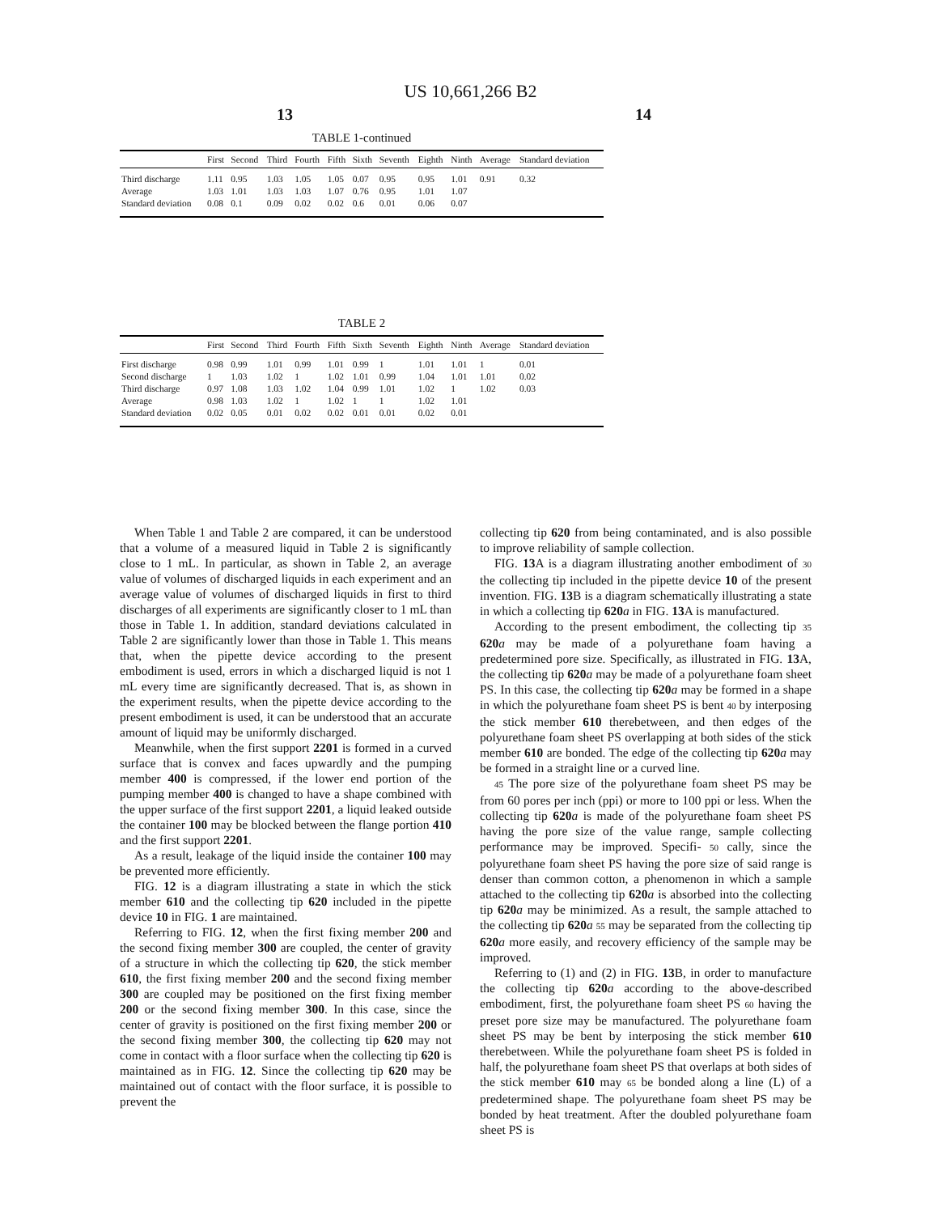US 10,661,266 B2
13 14
TABLE 1-continued
| | First | Second | Third | Fourth | Fifth | Sixth | Seventh | Eighth | Ninth | Average | Standard deviation |
| --- | --- | --- | --- | --- | --- | --- | --- | --- | --- | --- | --- |
| Third discharge | 1.11 | 0.95 | 1.03 | 1.05 | 1.05 | 0.07 | 0.95 | 0.95 | 1.01 | 0.91 | 0.32 |
| Average | 1.03 | 1.01 | 1.03 | 1.03 | 1.07 | 0.76 | 0.95 | 1.01 | 1.07 | | |
| Standard deviation | 0.08 | 0.1 | 0.09 | 0.02 | 0.02 | 0.6 | 0.01 | 0.06 | 0.07 | | |
TABLE 2
| | First | Second | Third | Fourth | Fifth | Sixth | Seventh | Eighth | Ninth | Average | Standard deviation |
| --- | --- | --- | --- | --- | --- | --- | --- | --- | --- | --- | --- |
| First discharge | 0.98 | 0.99 | 1.01 | 0.99 | 1.01 | 0.99 | 1 | 1.01 | 1.01 | 1 | 0.01 |
| Second discharge | 1 | 1.03 | 1.02 | 1 | 1.02 | 1.01 | 0.99 | 1.04 | 1.01 | 1.01 | 0.02 |
| Third discharge | 0.97 | 1.08 | 1.03 | 1.02 | 1.04 | 0.99 | 1.01 | 1.02 | 1 | 1.02 | 0.03 |
| Average | 0.98 | 1.03 | 1.02 | 1 | 1.02 | 1 | 1 | 1.02 | 1.01 | | |
| Standard deviation | 0.02 | 0.05 | 0.01 | 0.02 | 0.02 | 0.01 | 0.01 | 0.02 | 0.01 | | |
When Table 1 and Table 2 are compared, it can be understood that a volume of a measured liquid in Table 2 is significantly close to 1 mL. In particular, as shown in Table 2, an average value of volumes of discharged liquids in each experiment and an average value of volumes of discharged liquids in first to third discharges of all experiments are significantly closer to 1 mL than those in Table 1. In addition, standard deviations calculated in Table 2 are significantly lower than those in Table 1. This means that, when the pipette device according to the present embodiment is used, errors in which a discharged liquid is not 1 mL every time are significantly decreased. That is, as shown in the experiment results, when the pipette device according to the present embodiment is used, it can be understood that an accurate amount of liquid may be uniformly discharged.
Meanwhile, when the first support 2201 is formed in a curved surface that is convex and faces upwardly and the pumping member 400 is compressed, if the lower end portion of the pumping member 400 is changed to have a shape combined with the upper surface of the first support 2201, a liquid leaked outside the container 100 may be blocked between the flange portion 410 and the first support 2201.
As a result, leakage of the liquid inside the container 100 may be prevented more efficiently.
FIG. 12 is a diagram illustrating a state in which the stick member 610 and the collecting tip 620 included in the pipette device 10 in FIG. 1 are maintained.
Referring to FIG. 12, when the first fixing member 200 and the second fixing member 300 are coupled, the center of gravity of a structure in which the collecting tip 620, the stick member 610, the first fixing member 200 and the second fixing member 300 are coupled may be positioned on the first fixing member 200 or the second fixing member 300. In this case, since the center of gravity is positioned on the first fixing member 200 or the second fixing member 300, the collecting tip 620 may not come in contact with a floor surface when the collecting tip 620 is maintained as in FIG. 12. Since the collecting tip 620 may be maintained out of contact with the floor surface, it is possible to prevent the
collecting tip 620 from being contaminated, and is also possible to improve reliability of sample collection.
FIG. 13 A is a diagram illustrating another embodiment of 30 the collecting tip included in the pipette device 10 of the present invention. FIG. 13 B is a diagram schematically illustrating a state in which a collecting tip 620 a in FIG. 13 A is manufactured.
According to the present embodiment, the collecting tip 35 620 a may be made of a polyurethane foam having a predetermined pore size. Specifically, as illustrated in FIG. 13 A, the collecting tip 620 a may be made of a polyurethane foam sheet PS. In this case, the collecting tip 620 a may be formed in a shape in which the polyurethane foam sheet PS is bent 40 by interposing the stick member 610 therebetween, and then edges of the polyurethane foam sheet PS overlapping at both sides of the stick member 610 are bonded. The edge of the collecting tip 620 a may be formed in a straight line or a curved line.
45 The pore size of the polyurethane foam sheet PS may be from 60 pores per inch (ppi) or more to 100 ppi or less. When the collecting tip 620 a is made of the polyurethane foam sheet PS having the pore size of the value range, sample collecting performance may be improved. Specifi- 50 cally, since the polyurethane foam sheet PS having the pore size of said range is denser than common cotton, a phenomenon in which a sample attached to the collecting tip 620 a is absorbed into the collecting tip 620 a may be minimized. As a result, the sample attached to the collecting tip 620 a 55 may be separated from the collecting tip 620 a more easily, and recovery efficiency of the sample may be improved.
Referring to (1) and (2) in FIG. 13 B, in order to manufacture the collecting tip 620 a according to the above-described embodiment, first, the polyurethane foam sheet PS 60 having the preset pore size may be manufactured. The polyurethane foam sheet PS may be bent by interposing the stick member 610 therebetween. While the polyurethane foam sheet PS is folded in half, the polyurethane foam sheet PS that overlaps at both sides of the stick member 610 may 65 be bonded along a line (L) of a predetermined shape. The polyurethane foam sheet PS may be bonded by heat treatment. After the doubled polyurethane foam sheet PS is